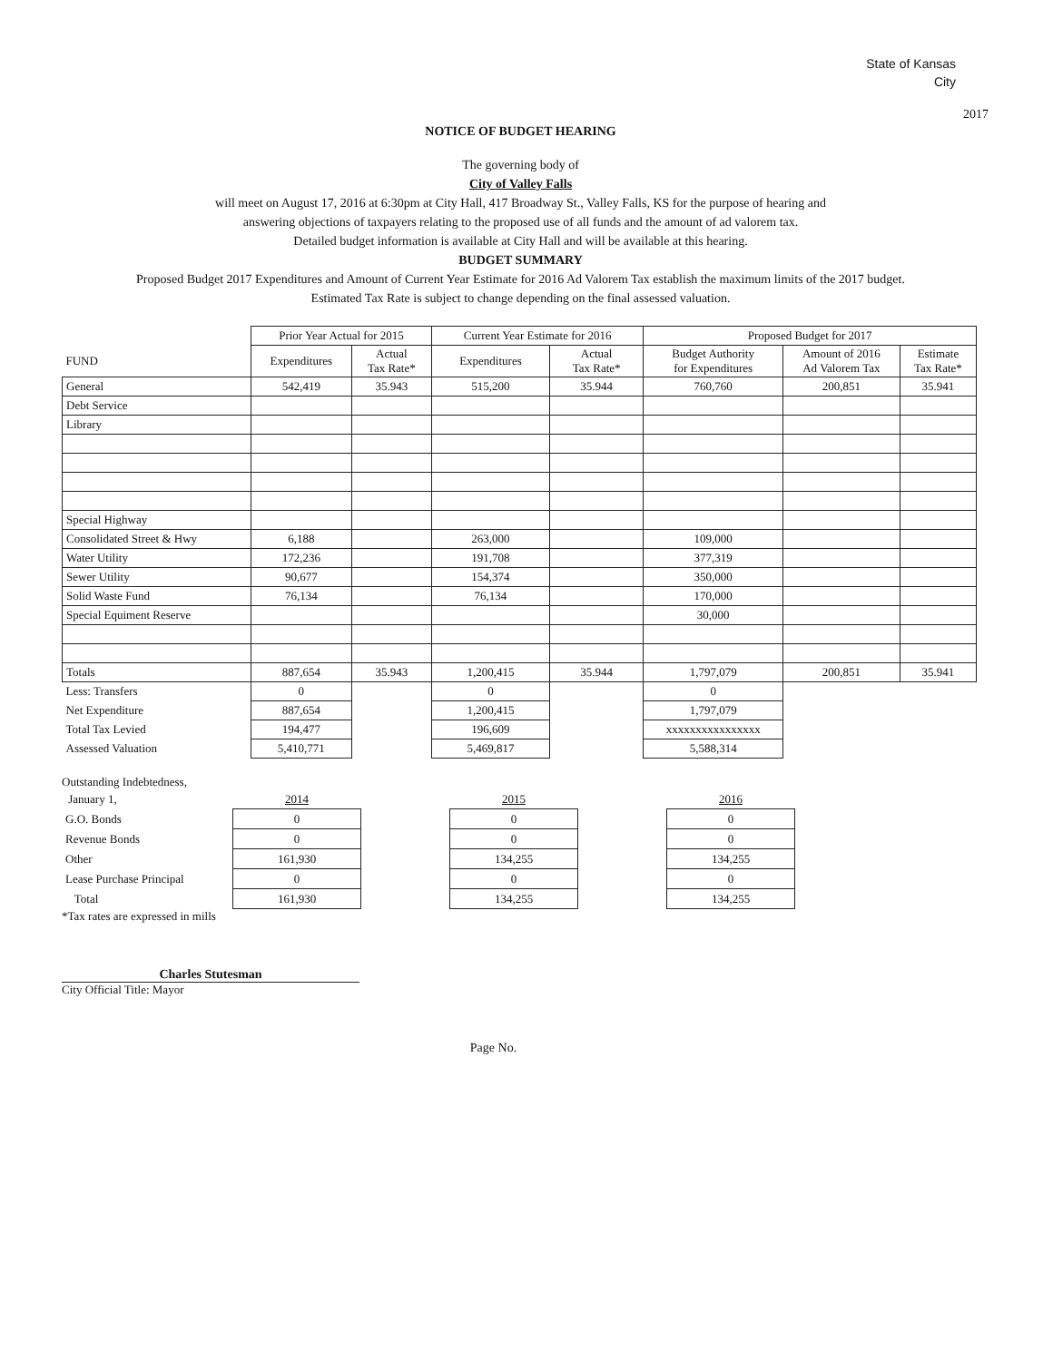State of Kansas
City
2017
NOTICE OF BUDGET HEARING
The governing body of
City of Valley Falls
will meet on August 17, 2016 at 6:30pm at City Hall, 417 Broadway St., Valley Falls, KS for the purpose of hearing and
answering objections of taxpayers relating to the proposed use of all funds and the amount of ad valorem tax.
Detailed budget information is available at City Hall and will be available at this hearing.
BUDGET SUMMARY
Proposed Budget 2017 Expenditures and Amount of Current Year Estimate for 2016 Ad Valorem Tax establish the maximum limits of the 2017 budget.
Estimated Tax Rate is subject to change depending on the final assessed valuation.
| | Prior Year Actual for 2015 | | Current Year Estimate for 2016 | | Proposed Budget for 2017 | | |
| --- | --- | --- | --- | --- | --- | --- | --- |
| FUND | Expenditures | Actual Tax Rate* | Expenditures | Actual Tax Rate* | Budget Authority for Expenditures | Amount of 2016 Ad Valorem Tax | Estimate Tax Rate* |
| General | 542,419 | 35.943 | 515,200 | 35.944 | 760,760 | 200,851 | 35.941 |
| Debt Service | | | | | | | |
| Library | | | | | | | |
| Special Highway | | | | | | | |
| Consolidated Street & Hwy | 6,188 | | 263,000 | | 109,000 | | |
| Water Utility | 172,236 | | 191,708 | | 377,319 | | |
| Sewer Utility | 90,677 | | 154,374 | | 350,000 | | |
| Solid Waste Fund | 76,134 | | 76,134 | | 170,000 | | |
| Special Equiment Reserve | | | | | 30,000 | | |
| Totals | 887,654 | 35.943 | 1,200,415 | 35.944 | 1,797,079 | 200,851 | 35.941 |
| Less: Transfers | 0 | | 0 | | 0 | | |
| Net Expenditure | 887,654 | | 1,200,415 | | 1,797,079 | | |
| Total Tax Levied | 194,477 | | 196,609 | | xxxxxxxxxxxxxxxx | | |
| Assessed Valuation | 5,410,771 | | 5,469,817 | | 5,588,314 | | |
Outstanding Indebtedness,
| January 1, | 2014 | | 2015 | | 2016 |
| G.O. Bonds | 0 | | 0 | | 0 |
| Revenue Bonds | 0 | | 0 | | 0 |
| Other | 161,930 | | 134,255 | | 134,255 |
| Lease Purchase Principal | 0 | | 0 | | 0 |
| Total | 161,930 | | 134,255 | | 134,255 |
*Tax rates are expressed in mills
Charles Stutesman
City Official Title: Mayor
Page No.